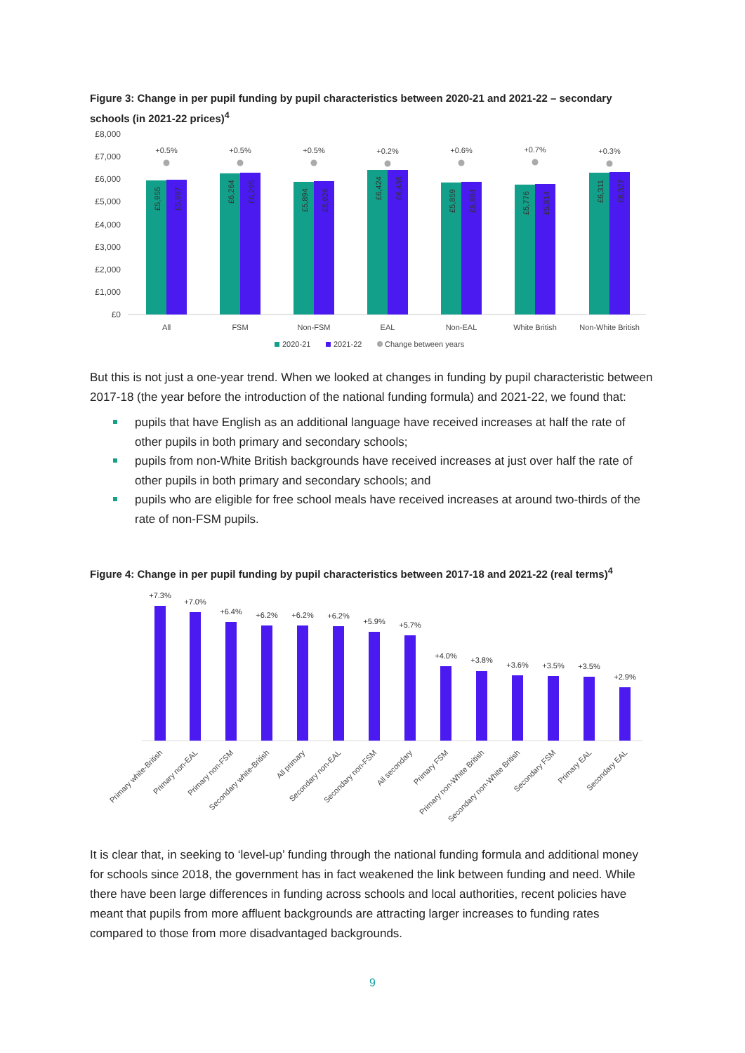Figure 3: Change in per pupil funding by pupil characteristics between 2020-21 and 2021-22 – secondary schools (in 2021-22 prices)<sup>4</sup>
£8,000
£7,000
£6,000
£5,000
£4,000
£3,000
£2,000
£1,000
£0
+0.5%
All
+0.5%
FSM
+0.5%
Non-FSM
+0.2%
EAL
+0.6%
Non-EAL
+0.7%
White British
+0.3%
Non-White British
£5,955
£5,987
£6,264
£6,295
£5,894
£5,926
£6,424
£6,436
£5,859
£5,894
£5,776
£5,814
£6,311
£6,327
2020-21
2021-22
Change between years
But this is not just a one-year trend. When we looked at changes in funding by pupil characteristic between 2017-18 (the year before the introduction of the national funding formula) and 2021-22, we found that:
pupils that have English as an additional language have received increases at half the rate of other pupils in both primary and secondary schools;
pupils from non-White British backgrounds have received increases at just over half the rate of other pupils in both primary and secondary schools; and
pupils who are eligible for free school meals have received increases at around two-thirds of the rate of non-FSM pupils.
Figure 4: Change in per pupil funding by pupil characteristics between 2017-18 and 2021-22 (real terms)<sup>4</sup>
+7.3%
+7.0%
+6.4%
+6.2%
+6.2%
+6.2%
+5.9%
+5.7%
+4.0%
+3.8%
+3.6%
+3.5%
+3.5%
+2.9%
Primary white-British
Primary non-EAL
Primary non-FSM
Secondary white-British
All primary
Secondary non-EAL
Secondary non-FSM
All secondary
Primary FSM
Primary non-White British
Secondary non-White British
Secondary FSM
Primary EAL
Secondary EAL
It is clear that, in seeking to ‘level-up’ funding through the national funding formula and additional money for schools since 2018, the government has in fact weakened the link between funding and need. While there have been large differences in funding across schools and local authorities, recent policies have meant that pupils from more affluent backgrounds are attracting larger increases to funding rates compared to those from more disadvantaged backgrounds.
9